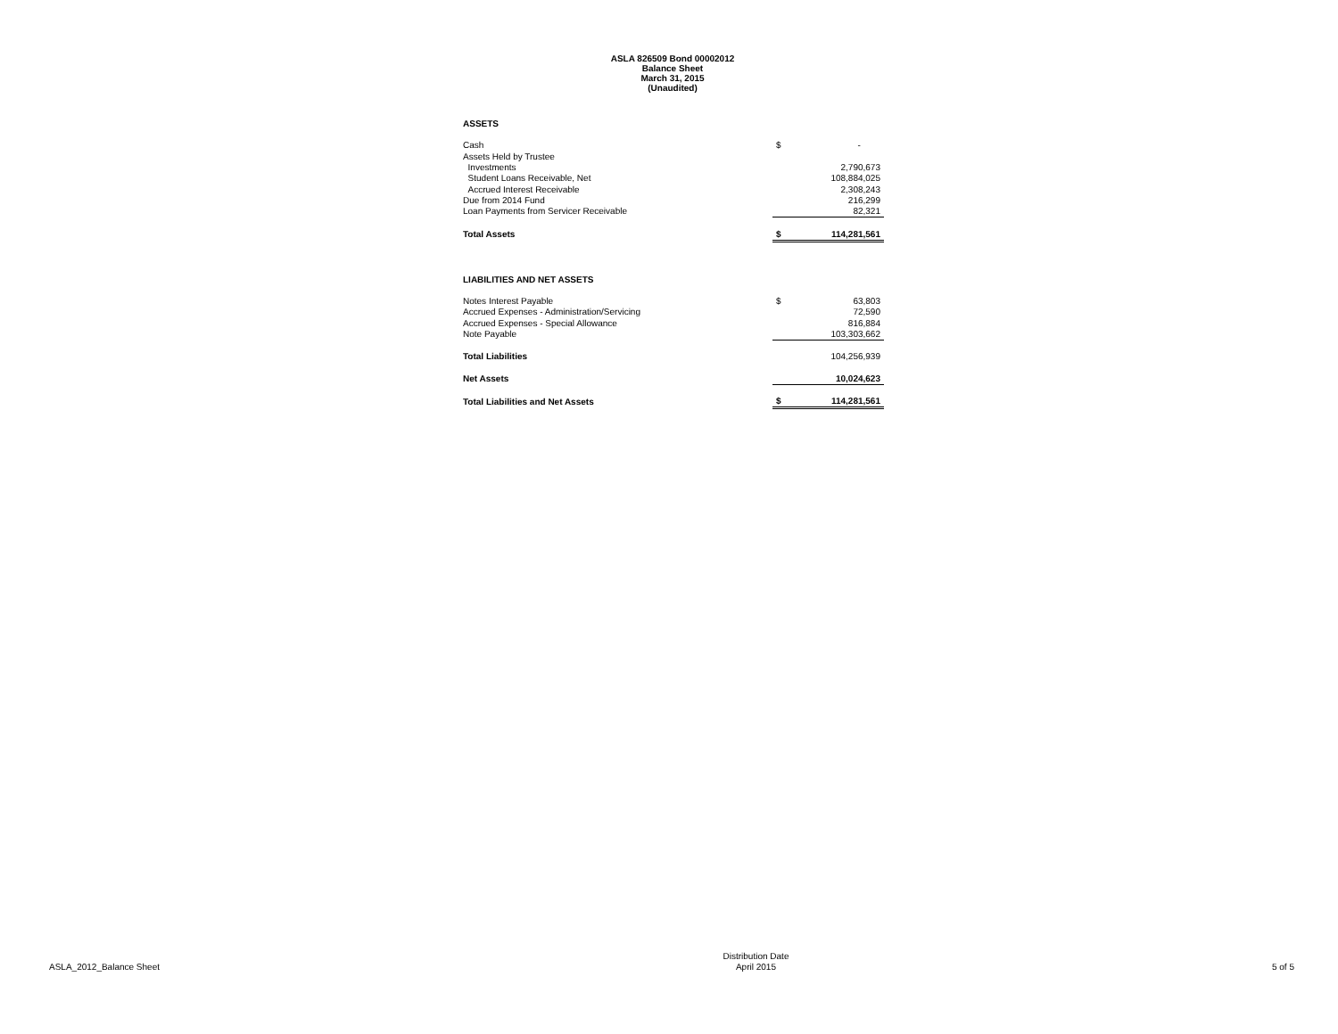ASLA 826509 Bond 00002012
Balance Sheet
March 31, 2015
(Unaudited)
| ASSETS | | |
| Cash | $ | - |
| Assets Held by Trustee | | |
| Investments | | 2,790,673 |
| Student Loans Receivable, Net | | 108,884,025 |
| Accrued Interest Receivable | | 2,308,243 |
| Due from 2014 Fund | | 216,299 |
| Loan Payments from Servicer Receivable | | 82,321 |
| Total Assets | $ | 114,281,561 |
| LIABILITIES AND NET ASSETS | | |
| Notes Interest Payable | $ | 63,803 |
| Accrued Expenses - Administration/Servicing | | 72,590 |
| Accrued Expenses - Special Allowance | | 816,884 |
| Note Payable | | 103,303,662 |
| Total Liabilities | | 104,256,939 |
| Net Assets | | 10,024,623 |
| Total Liabilities and Net Assets | $ | 114,281,561 |
ASLA_2012_Balance Sheet
Distribution Date
April 2015
5 of 5